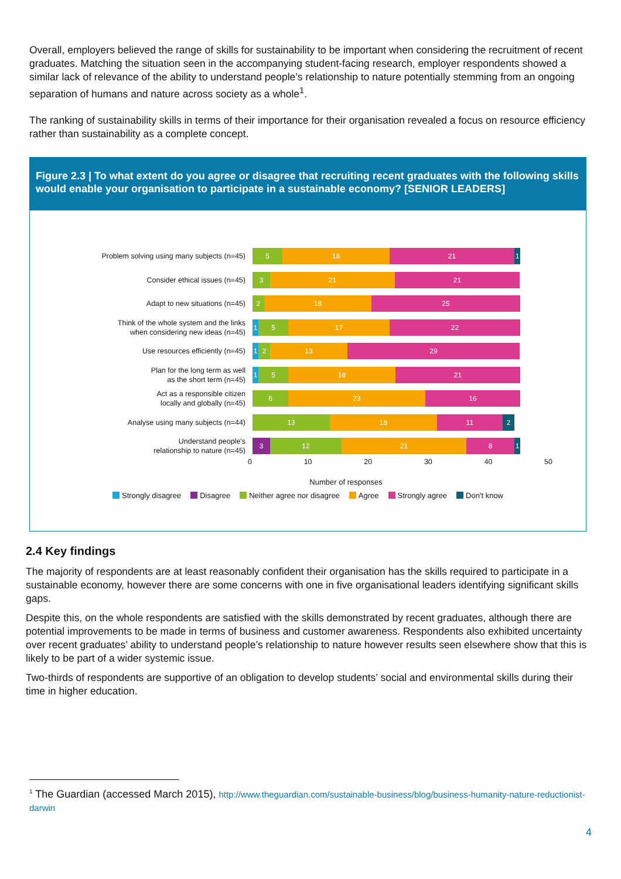Overall, employers believed the range of skills for sustainability to be important when considering the recruitment of recent graduates. Matching the situation seen in the accompanying student-facing research, employer respondents showed a similar lack of relevance of the ability to understand people’s relationship to nature potentially stemming from an ongoing separation of humans and nature across society as a whole<sup>1</sup>.
The ranking of sustainability skills in terms of their importance for their organisation revealed a focus on resource efficiency rather than sustainability as a complete concept.
Figure 2.3 | To what extent do you agree or disagree that recruiting recent graduates with the following skills would enable your organisation to participate in a sustainable economy? [SENIOR LEADERS]
Problem solving using many subjects (n=45)
5 18 21 1
Consider ethical issues (n=45)
3 21 21
Adapt to new situations (n=45)
2 18 25
Think of the whole system and the links
when considering new ideas (n=45)
1 5 17 22
Use resources efficiently (n=45)
1 2 13 29
Plan for the long term as well
as the short term (n=45)
1 5 18 21
Act as a responsible citizen
locally and globally (n=45)
6 23 16
Analyse using many subjects (n=44)
13 18 11 2
Understand people's
relationship to nature (n=45)
3 12 21 8 1
0 10 20 30 40 50
Number of responses
Strongly disagree Disagree Neither agree nor disagree Agree Strongly agree Don't know
2.4 Key findings
The majority of respondents are at least reasonably confident their organisation has the skills required to participate in a sustainable economy, however there are some concerns with one in five organisational leaders identifying significant skills gaps.
Despite this, on the whole respondents are satisfied with the skills demonstrated by recent graduates, although there are potential improvements to be made in terms of business and customer awareness. Respondents also exhibited uncertainty over recent graduates’ ability to understand people’s relationship to nature however results seen elsewhere show that this is likely to be part of a wider systemic issue.
Two-thirds of respondents are supportive of an obligation to develop students’ social and environmental skills during their time in higher education.
<sup>1</sup> The Guardian (accessed March 2015), http://www.theguardian.com/sustainable-business/blog/business-humanity-nature-reductionist-darwin
4